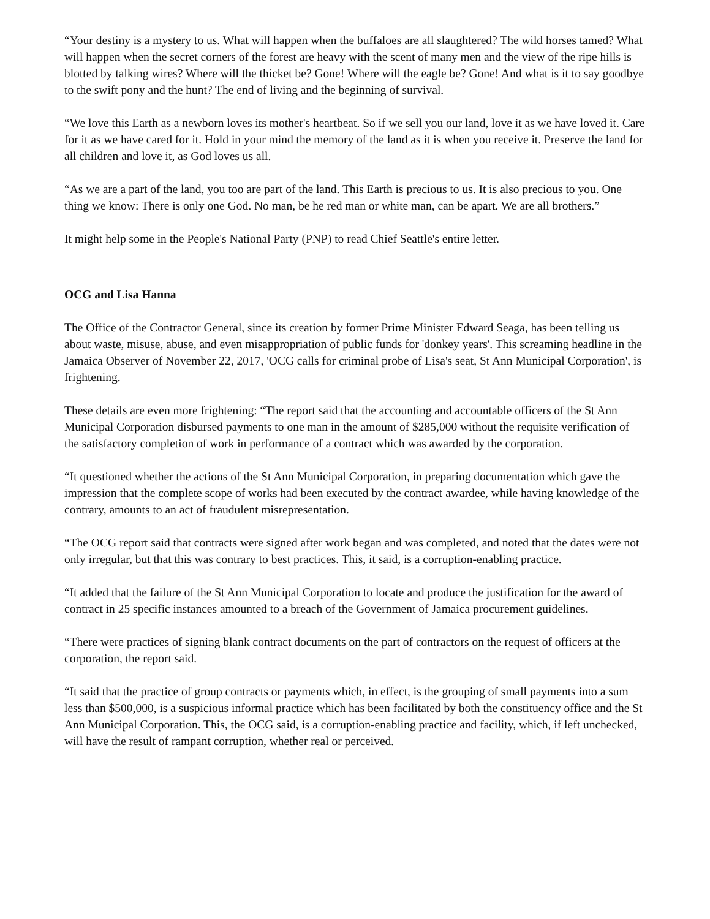“Your destiny is a mystery to us. What will happen when the buffaloes are all slaughtered? The wild horses tamed? What will happen when the secret corners of the forest are heavy with the scent of many men and the view of the ripe hills is blotted by talking wires? Where will the thicket be? Gone! Where will the eagle be? Gone! And what is it to say goodbye to the swift pony and the hunt? The end of living and the beginning of survival.
“We love this Earth as a newborn loves its mother's heartbeat. So if we sell you our land, love it as we have loved it. Care for it as we have cared for it. Hold in your mind the memory of the land as it is when you receive it. Preserve the land for all children and love it, as God loves us all.
“As we are a part of the land, you too are part of the land. This Earth is precious to us. It is also precious to you. One thing we know: There is only one God. No man, be he red man or white man, can be apart. We are all brothers.”
It might help some in the People's National Party (PNP) to read Chief Seattle's entire letter.
OCG and Lisa Hanna
The Office of the Contractor General, since its creation by former Prime Minister Edward Seaga, has been telling us about waste, misuse, abuse, and even misappropriation of public funds for 'donkey years'. This screaming headline in the Jamaica Observer of November 22, 2017, 'OCG calls for criminal probe of Lisa's seat, St Ann Municipal Corporation', is frightening.
These details are even more frightening: “The report said that the accounting and accountable officers of the St Ann Municipal Corporation disbursed payments to one man in the amount of $285,000 without the requisite verification of the satisfactory completion of work in performance of a contract which was awarded by the corporation.
“It questioned whether the actions of the St Ann Municipal Corporation, in preparing documentation which gave the impression that the complete scope of works had been executed by the contract awardee, while having knowledge of the contrary, amounts to an act of fraudulent misrepresentation.
“The OCG report said that contracts were signed after work began and was completed, and noted that the dates were not only irregular, but that this was contrary to best practices. This, it said, is a corruption-enabling practice.
“It added that the failure of the St Ann Municipal Corporation to locate and produce the justification for the award of contract in 25 specific instances amounted to a breach of the Government of Jamaica procurement guidelines.
“There were practices of signing blank contract documents on the part of contractors on the request of officers at the corporation, the report said.
“It said that the practice of group contracts or payments which, in effect, is the grouping of small payments into a sum less than $500,000, is a suspicious informal practice which has been facilitated by both the constituency office and the St Ann Municipal Corporation. This, the OCG said, is a corruption-enabling practice and facility, which, if left unchecked, will have the result of rampant corruption, whether real or perceived.